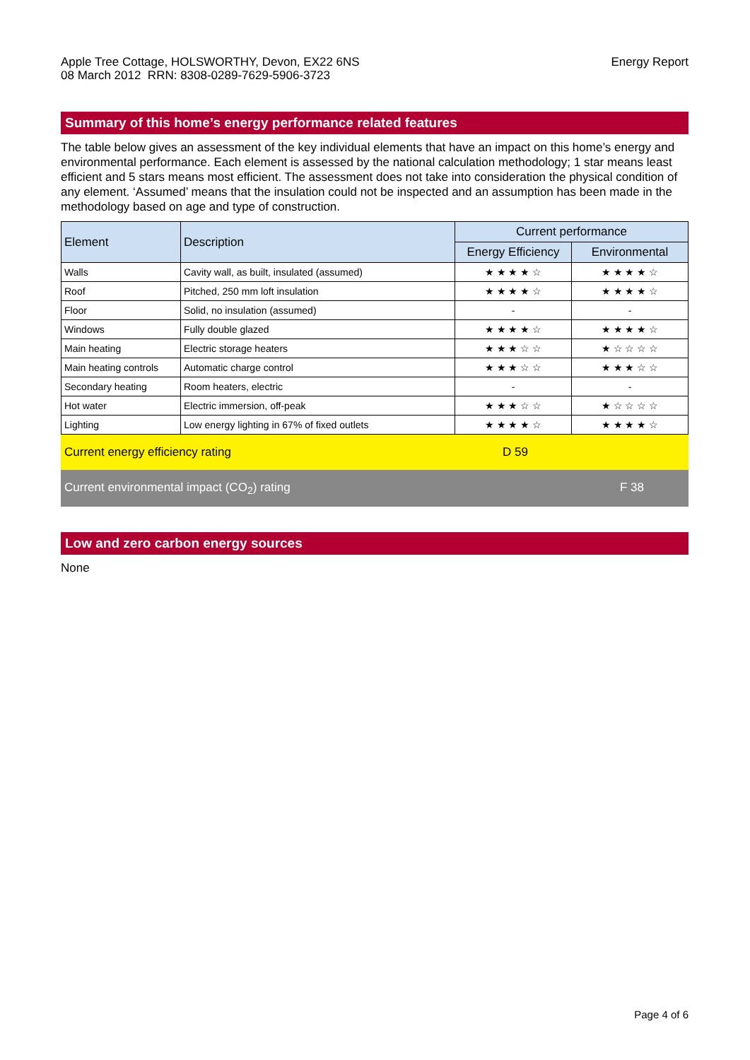Apple Tree Cottage, HOLSWORTHY, Devon, EX22 6NS
08 March 2012 RRN: 8308-0289-7629-5906-3723
Energy Report
Summary of this home’s energy performance related features
The table below gives an assessment of the key individual elements that have an impact on this home’s energy and environmental performance. Each element is assessed by the national calculation methodology; 1 star means least efficient and 5 stars means most efficient. The assessment does not take into consideration the physical condition of any element. ‘Assumed’ means that the insulation could not be inspected and an assumption has been made in the methodology based on age and type of construction.
| Element | Description | Current performance | |
| --- | --- | --- | --- |
| | | Energy Efficiency | Environmental |
| Walls | Cavity wall, as built, insulated (assumed) | ★ ★ ★ ★ ☆ | ★ ★ ★ ★ ☆ |
| Roof | Pitched, 250 mm loft insulation | ★ ★ ★ ★ ☆ | ★ ★ ★ ★ ☆ |
| Floor | Solid, no insulation (assumed) | - | - |
| Windows | Fully double glazed | ★ ★ ★ ★ ☆ | ★ ★ ★ ★ ☆ |
| Main heating | Electric storage heaters | ★ ★ ★ ☆ ☆ | ★ ☆ ☆ ☆ ☆ |
| Main heating controls | Automatic charge control | ★ ★ ★ ☆ ☆ | ★ ★ ★ ☆ ☆ |
| Secondary heating | Room heaters, electric | - | - |
| Hot water | Electric immersion, off-peak | ★ ★ ★ ☆ ☆ | ★ ☆ ☆ ☆ ☆ |
| Lighting | Low energy lighting in 67% of fixed outlets | ★ ★ ★ ★ ☆ | ★ ★ ★ ★ ☆ |
Current energy efficiency rating D 59
Current environmental impact (CO<sub>2</sub>) rating F 38
Low and zero carbon energy sources
None
Page 4 of 6